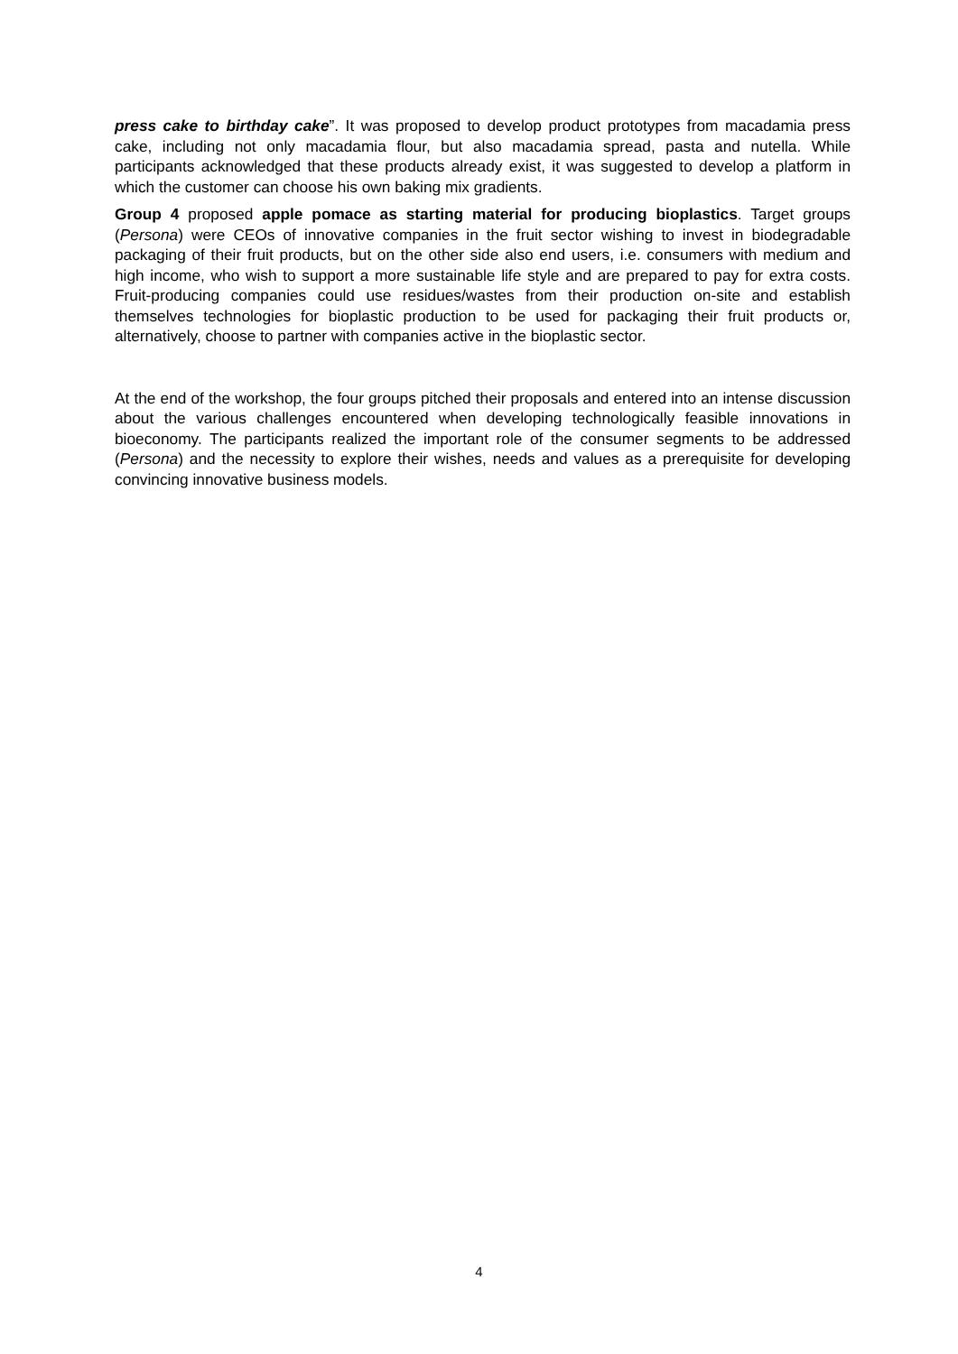press cake to birthday cake”. It was proposed to develop product prototypes from macadamia press cake, including not only macadamia flour, but also macadamia spread, pasta and nutella. While participants acknowledged that these products already exist, it was suggested to develop a platform in which the customer can choose his own baking mix gradients.
Group 4 proposed apple pomace as starting material for producing bioplastics. Target groups (Persona) were CEOs of innovative companies in the fruit sector wishing to invest in biodegradable packaging of their fruit products, but on the other side also end users, i.e. consumers with medium and high income, who wish to support a more sustainable life style and are prepared to pay for extra costs. Fruit-producing companies could use residues/wastes from their production on-site and establish themselves technologies for bioplastic production to be used for packaging their fruit products or, alternatively, choose to partner with companies active in the bioplastic sector.
At the end of the workshop, the four groups pitched their proposals and entered into an intense discussion about the various challenges encountered when developing technologically feasible innovations in bioeconomy. The participants realized the important role of the consumer segments to be addressed (Persona) and the necessity to explore their wishes, needs and values as a prerequisite for developing convincing innovative business models.
4